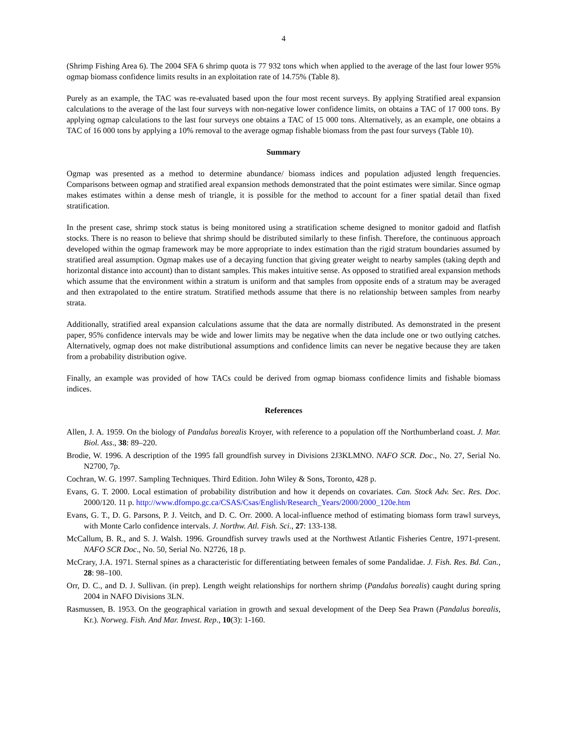4
(Shrimp Fishing Area 6). The 2004 SFA 6 shrimp quota is 77 932 tons which when applied to the average of the last four lower 95% ogmap biomass confidence limits results in an exploitation rate of 14.75% (Table 8).
Purely as an example, the TAC was re-evaluated based upon the four most recent surveys. By applying Stratified areal expansion calculations to the average of the last four surveys with non-negative lower confidence limits, on obtains a TAC of 17 000 tons. By applying ogmap calculations to the last four surveys one obtains a TAC of 15 000 tons. Alternatively, as an example, one obtains a TAC of 16 000 tons by applying a 10% removal to the average ogmap fishable biomass from the past four surveys (Table 10).
Summary
Ogmap was presented as a method to determine abundance/ biomass indices and population adjusted length frequencies. Comparisons between ogmap and stratified areal expansion methods demonstrated that the point estimates were similar. Since ogmap makes estimates within a dense mesh of triangle, it is possible for the method to account for a finer spatial detail than fixed stratification.
In the present case, shrimp stock status is being monitored using a stratification scheme designed to monitor gadoid and flatfish stocks. There is no reason to believe that shrimp should be distributed similarly to these finfish. Therefore, the continuous approach developed within the ogmap framework may be more appropriate to index estimation than the rigid stratum boundaries assumed by stratified areal assumption. Ogmap makes use of a decaying function that giving greater weight to nearby samples (taking depth and horizontal distance into account) than to distant samples. This makes intuitive sense. As opposed to stratified areal expansion methods which assume that the environment within a stratum is uniform and that samples from opposite ends of a stratum may be averaged and then extrapolated to the entire stratum. Stratified methods assume that there is no relationship between samples from nearby strata.
Additionally, stratified areal expansion calculations assume that the data are normally distributed. As demonstrated in the present paper, 95% confidence intervals may be wide and lower limits may be negative when the data include one or two outlying catches. Alternatively, ogmap does not make distributional assumptions and confidence limits can never be negative because they are taken from a probability distribution ogive.
Finally, an example was provided of how TACs could be derived from ogmap biomass confidence limits and fishable biomass indices.
References
Allen, J. A. 1959. On the biology of Pandalus borealis Kroyer, with reference to a population off the Northumberland coast. J. Mar. Biol. Ass., 38: 89–220.
Brodie, W. 1996. A description of the 1995 fall groundfish survey in Divisions 2J3KLMNO. NAFO SCR. Doc., No. 27, Serial No. N2700, 7p.
Cochran, W. G. 1997. Sampling Techniques. Third Edition. John Wiley & Sons, Toronto, 428 p.
Evans, G. T. 2000. Local estimation of probability distribution and how it depends on covariates. Can. Stock Adv. Sec. Res. Doc. 2000/120. 11 p. http://www.dfompo.gc.ca/CSAS/Csas/English/Research_Years/2000/2000_120e.htm
Evans, G. T., D. G. Parsons, P. J. Veitch, and D. C. Orr. 2000. A local-influence method of estimating biomass form trawl surveys, with Monte Carlo confidence intervals. J. Northw. Atl. Fish. Sci., 27: 133-138.
McCallum, B. R., and S. J. Walsh. 1996. Groundfish survey trawls used at the Northwest Atlantic Fisheries Centre, 1971-present. NAFO SCR Doc., No. 50, Serial No. N2726, 18 p.
McCrary, J.A. 1971. Sternal spines as a characteristic for differentiating between females of some Pandalidae. J. Fish. Res. Bd. Can., 28: 98–100.
Orr, D. C., and D. J. Sullivan. (in prep). Length weight relationships for northern shrimp (Pandalus borealis) caught during spring 2004 in NAFO Divisions 3LN.
Rasmussen, B. 1953. On the geographical variation in growth and sexual development of the Deep Sea Prawn (Pandalus borealis, Kr.). Norweg. Fish. And Mar. Invest. Rep., 10(3): 1-160.